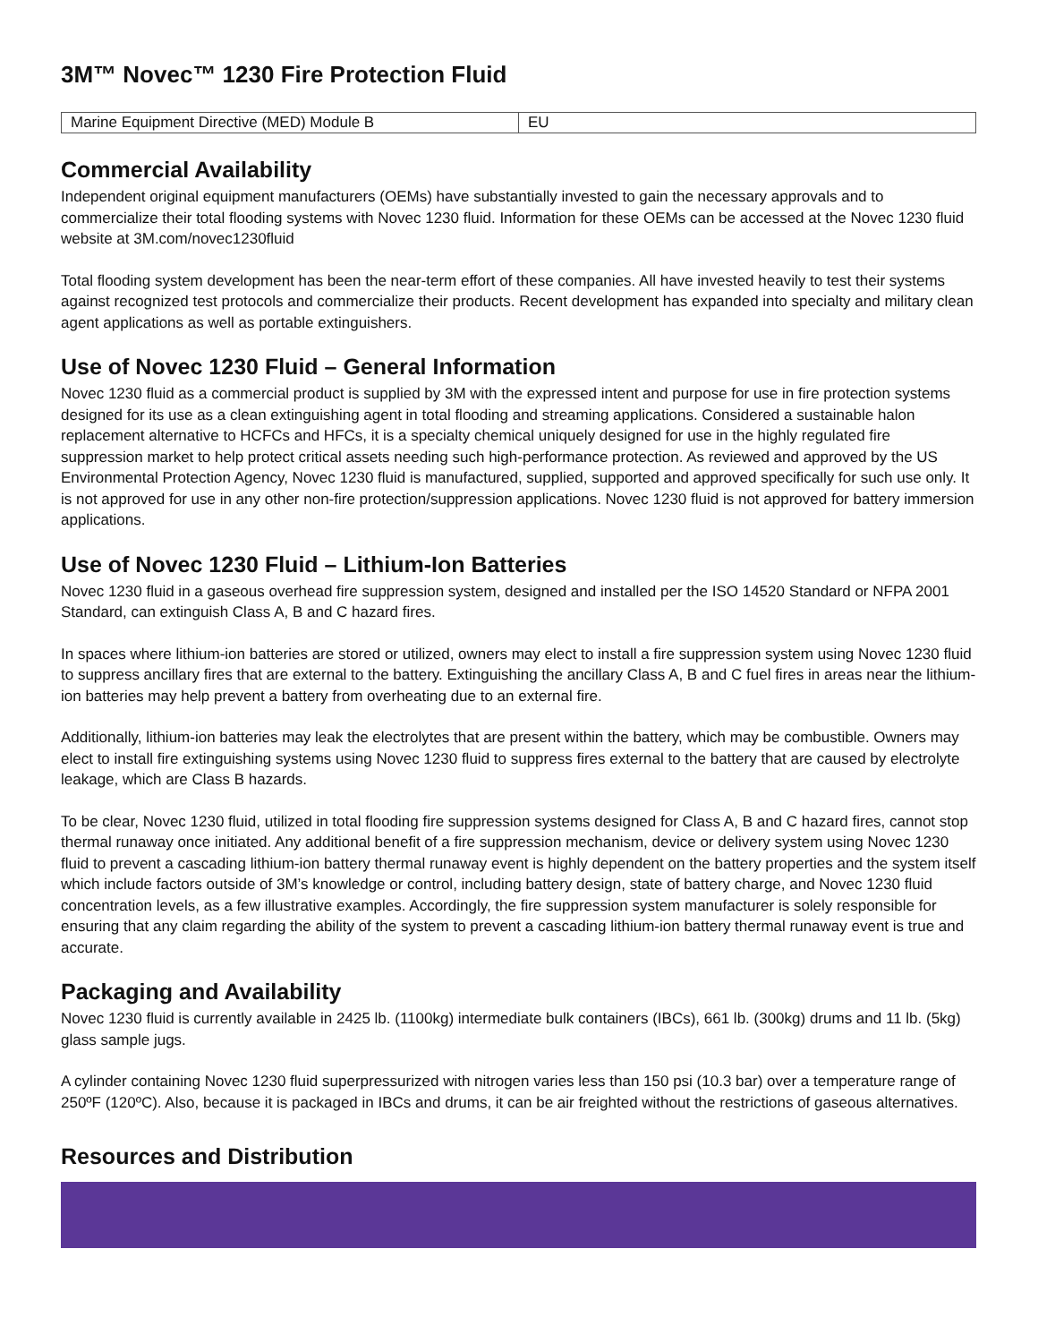3M™ Novec™ 1230 Fire Protection Fluid
| Marine Equipment Directive (MED) Module B | EU |
Commercial Availability
Independent original equipment manufacturers (OEMs) have substantially invested to gain the necessary approvals and to commercialize their total flooding systems with Novec 1230 fluid. Information for these OEMs can be accessed at the Novec 1230 fluid website at 3M.com/novec1230fluid
Total flooding system development has been the near-term effort of these companies. All have invested heavily to test their systems against recognized test protocols and commercialize their products. Recent development has expanded into specialty and military clean agent applications as well as portable extinguishers.
Use of Novec 1230 Fluid – General Information
Novec 1230 fluid as a commercial product is supplied by 3M with the expressed intent and purpose for use in fire protection systems designed for its use as a clean extinguishing agent in total flooding and streaming applications. Considered a sustainable halon replacement alternative to HCFCs and HFCs, it is a specialty chemical uniquely designed for use in the highly regulated fire suppression market to help protect critical assets needing such high-performance protection. As reviewed and approved by the US Environmental Protection Agency, Novec 1230 fluid is manufactured, supplied, supported and approved specifically for such use only. It is not approved for use in any other non-fire protection/suppression applications. Novec 1230 fluid is not approved for battery immersion applications.
Use of Novec 1230 Fluid – Lithium-Ion Batteries
Novec 1230 fluid in a gaseous overhead fire suppression system, designed and installed per the ISO 14520 Standard or NFPA 2001 Standard, can extinguish Class A, B and C hazard fires.
In spaces where lithium-ion batteries are stored or utilized, owners may elect to install a fire suppression system using Novec 1230 fluid to suppress ancillary fires that are external to the battery. Extinguishing the ancillary Class A, B and C fuel fires in areas near the lithium-ion batteries may help prevent a battery from overheating due to an external fire.
Additionally, lithium-ion batteries may leak the electrolytes that are present within the battery, which may be combustible. Owners may elect to install fire extinguishing systems using Novec 1230 fluid to suppress fires external to the battery that are caused by electrolyte leakage, which are Class B hazards.
To be clear, Novec 1230 fluid, utilized in total flooding fire suppression systems designed for Class A, B and C hazard fires, cannot stop thermal runaway once initiated. Any additional benefit of a fire suppression mechanism, device or delivery system using Novec 1230 fluid to prevent a cascading lithium-ion battery thermal runaway event is highly dependent on the battery properties and the system itself which include factors outside of 3M’s knowledge or control, including battery design, state of battery charge, and Novec 1230 fluid concentration levels, as a few illustrative examples. Accordingly, the fire suppression system manufacturer is solely responsible for ensuring that any claim regarding the ability of the system to prevent a cascading lithium-ion battery thermal runaway event is true and accurate.
Packaging and Availability
Novec 1230 fluid is currently available in 2425 lb. (1100kg) intermediate bulk containers (IBCs), 661 lb. (300kg) drums and 11 lb. (5kg) glass sample jugs.
A cylinder containing Novec 1230 fluid superpressurized with nitrogen varies less than 150 psi (10.3 bar) over a temperature range of 250ºF (120ºC). Also, because it is packaged in IBCs and drums, it can be air freighted without the restrictions of gaseous alternatives.
Resources and Distribution